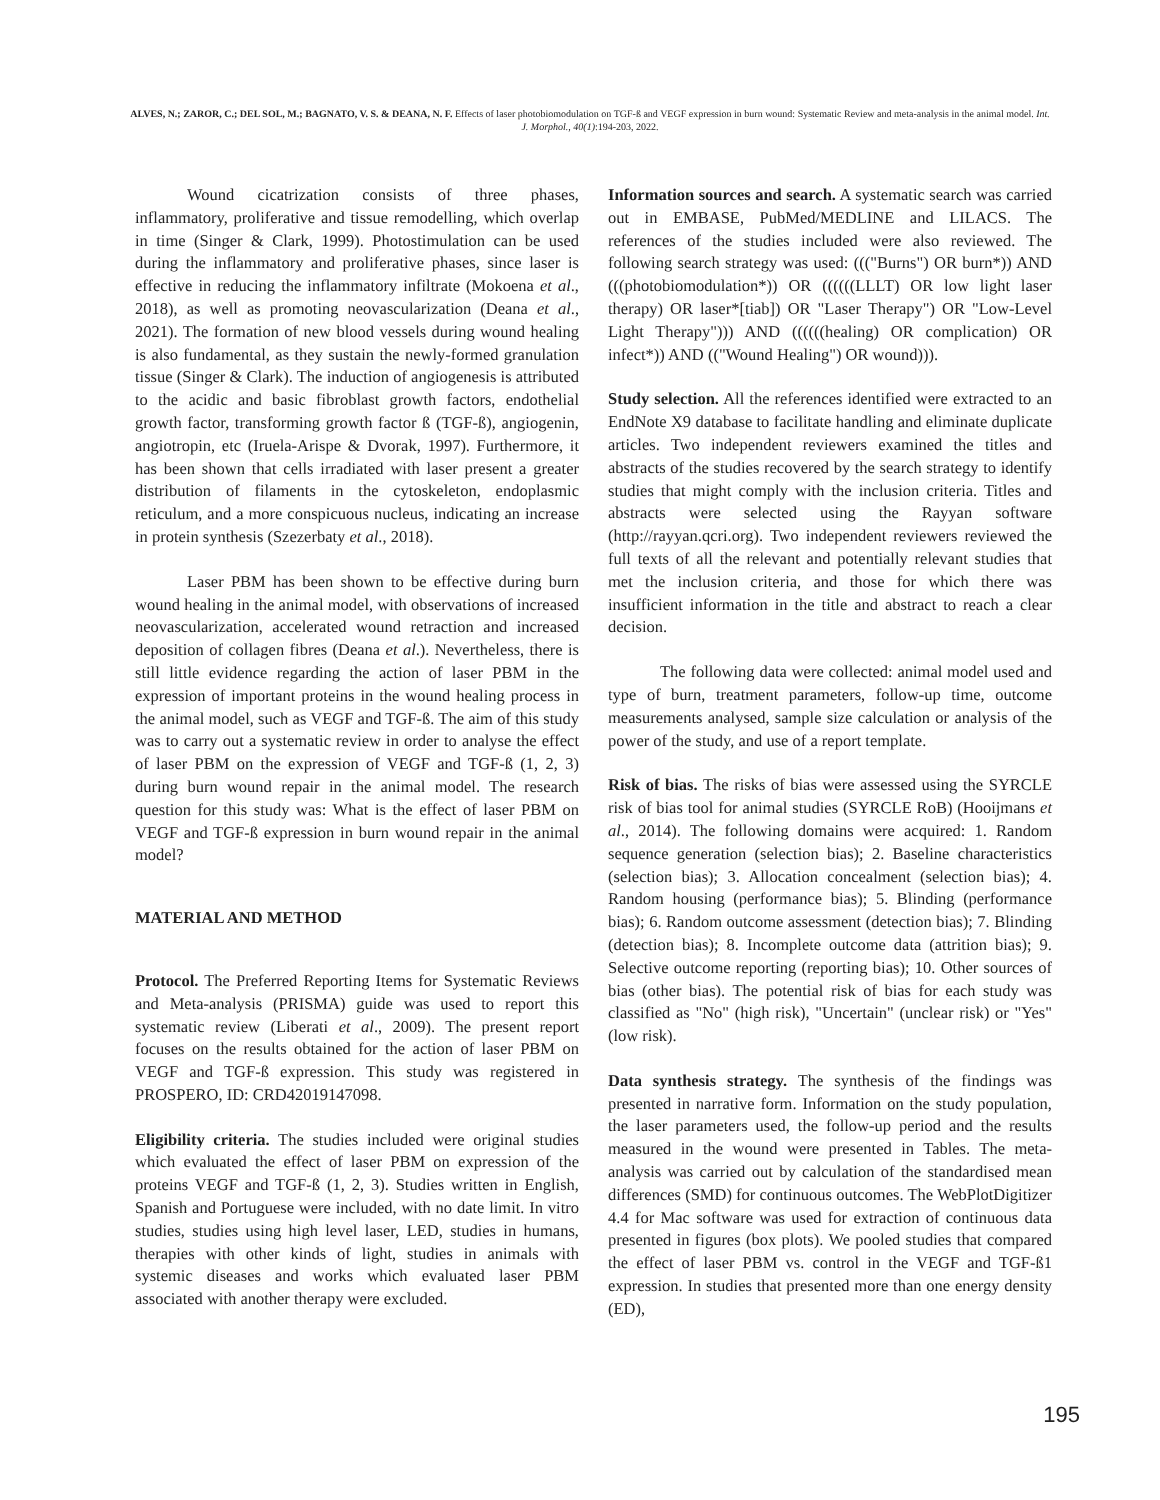ALVES, N.; ZAROR, C.; DEL SOL, M.; BAGNATO, V. S. & DEANA, N. F. Effects of laser photobiomodulation on TGF-ß and VEGF expression in burn wound: Systematic Review and meta-analysis in the animal model. Int. J. Morphol., 40(1):194-203, 2022.
Wound cicatrization consists of three phases, inflammatory, proliferative and tissue remodelling, which overlap in time (Singer & Clark, 1999). Photostimulation can be used during the inflammatory and proliferative phases, since laser is effective in reducing the inflammatory infiltrate (Mokoena et al., 2018), as well as promoting neovascularization (Deana et al., 2021). The formation of new blood vessels during wound healing is also fundamental, as they sustain the newly-formed granulation tissue (Singer & Clark). The induction of angiogenesis is attributed to the acidic and basic fibroblast growth factors, endothelial growth factor, transforming growth factor ß (TGF-ß), angiogenin, angiotropin, etc (Iruela-Arispe & Dvorak, 1997). Furthermore, it has been shown that cells irradiated with laser present a greater distribution of filaments in the cytoskeleton, endoplasmic reticulum, and a more conspicuous nucleus, indicating an increase in protein synthesis (Szezerbaty et al., 2018).
Laser PBM has been shown to be effective during burn wound healing in the animal model, with observations of increased neovascularization, accelerated wound retraction and increased deposition of collagen fibres (Deana et al.). Nevertheless, there is still little evidence regarding the action of laser PBM in the expression of important proteins in the wound healing process in the animal model, such as VEGF and TGF-ß. The aim of this study was to carry out a systematic review in order to analyse the effect of laser PBM on the expression of VEGF and TGF-ß (1, 2, 3) during burn wound repair in the animal model. The research question for this study was: What is the effect of laser PBM on VEGF and TGF-ß expression in burn wound repair in the animal model?
MATERIAL AND METHOD
Protocol. The Preferred Reporting Items for Systematic Reviews and Meta-analysis (PRISMA) guide was used to report this systematic review (Liberati et al., 2009). The present report focuses on the results obtained for the action of laser PBM on VEGF and TGF-ß expression. This study was registered in PROSPERO, ID: CRD42019147098.
Eligibility criteria. The studies included were original studies which evaluated the effect of laser PBM on expression of the proteins VEGF and TGF-ß (1, 2, 3). Studies written in English, Spanish and Portuguese were included, with no date limit. In vitro studies, studies using high level laser, LED, studies in humans, therapies with other kinds of light, studies in animals with systemic diseases and works which evaluated laser PBM associated with another therapy were excluded.
Information sources and search. A systematic search was carried out in EMBASE, PubMed/MEDLINE and LILACS. The references of the studies included were also reviewed. The following search strategy was used: ((("Burns") OR burn*)) AND (((photobiomodulation*)) OR ((((((LLLT) OR low light laser therapy) OR laser*[tiab]) OR "Laser Therapy") OR "Low-Level Light Therapy"))) AND ((((((healing) OR complication) OR infect*)) AND (("Wound Healing") OR wound))).
Study selection. All the references identified were extracted to an EndNote X9 database to facilitate handling and eliminate duplicate articles. Two independent reviewers examined the titles and abstracts of the studies recovered by the search strategy to identify studies that might comply with the inclusion criteria. Titles and abstracts were selected using the Rayyan software (http://rayyan.qcri.org). Two independent reviewers reviewed the full texts of all the relevant and potentially relevant studies that met the inclusion criteria, and those for which there was insufficient information in the title and abstract to reach a clear decision.
The following data were collected: animal model used and type of burn, treatment parameters, follow-up time, outcome measurements analysed, sample size calculation or analysis of the power of the study, and use of a report template.
Risk of bias. The risks of bias were assessed using the SYRCLE risk of bias tool for animal studies (SYRCLE RoB) (Hooijmans et al., 2014). The following domains were acquired: 1. Random sequence generation (selection bias); 2. Baseline characteristics (selection bias); 3. Allocation concealment (selection bias); 4. Random housing (performance bias); 5. Blinding (performance bias); 6. Random outcome assessment (detection bias); 7. Blinding (detection bias); 8. Incomplete outcome data (attrition bias); 9. Selective outcome reporting (reporting bias); 10. Other sources of bias (other bias). The potential risk of bias for each study was classified as "No" (high risk), "Uncertain" (unclear risk) or "Yes" (low risk).
Data synthesis strategy. The synthesis of the findings was presented in narrative form. Information on the study population, the laser parameters used, the follow-up period and the results measured in the wound were presented in Tables. The meta-analysis was carried out by calculation of the standardised mean differences (SMD) for continuous outcomes. The WebPlotDigitizer 4.4 for Mac software was used for extraction of continuous data presented in figures (box plots). We pooled studies that compared the effect of laser PBM vs. control in the VEGF and TGF-ß1 expression. In studies that presented more than one energy density (ED),
195